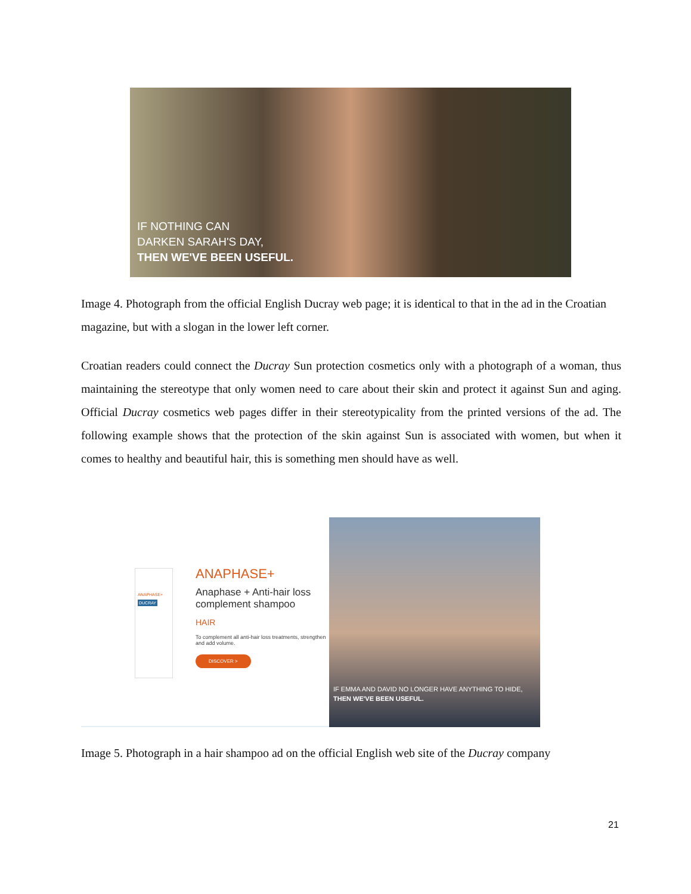IF NOTHING CAN
DARKEN SARAH'S DAY,
THEN WE'VE BEEN USEFUL.
Image 4. Photograph from the official English Ducray web page; it is identical to that in the ad in the Croatian magazine, but with a slogan in the lower left corner.
Croatian readers could connect the Ducray Sun protection cosmetics only with a photograph of a woman, thus maintaining the stereotype that only women need to care about their skin and protect it against Sun and aging. Official Ducray cosmetics web pages differ in their stereotypicality from the printed versions of the ad. The following example shows that the protection of the skin against Sun is associated with women, but when it comes to healthy and beautiful hair, this is something men should have as well.
ANAPHASE+
DUCRAY
ANAPHASE+
Anaphase + Anti-hair loss complement shampoo
HAIR
To complement all anti-hair loss treatments, strengthen and add volume.
DISCOVER >
IF EMMA AND DAVID NO LONGER HAVE ANYTHING TO HIDE,
THEN WE'VE BEEN USEFUL.
Image 5. Photograph in a hair shampoo ad on the official English web site of the Ducray company
21